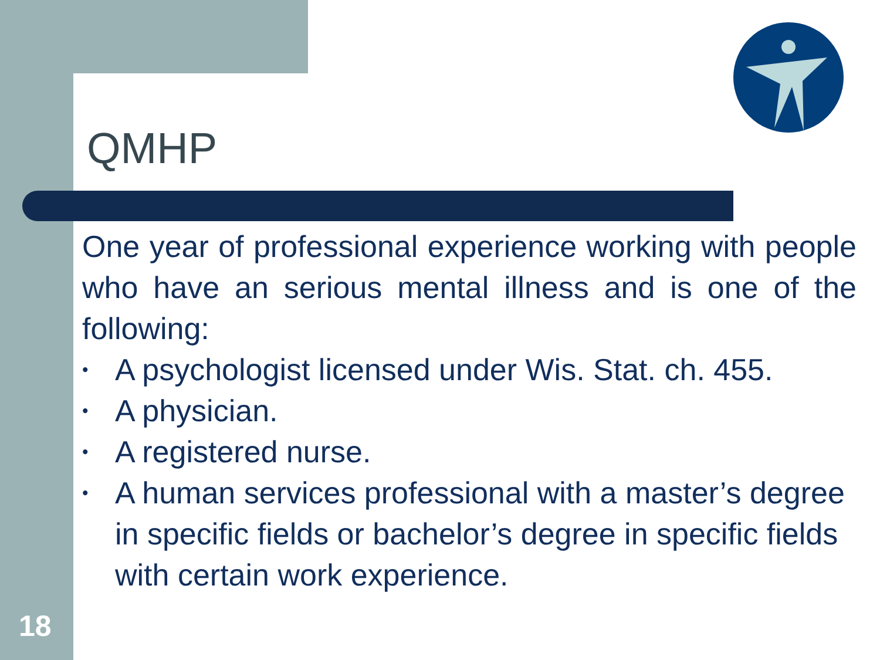QMHP
One year of professional experience working with people who have an serious mental illness and is one of the following:
• A psychologist licensed under Wis. Stat. ch. 455.
• A physician.
• A registered nurse.
• A human services professional with a master’s degree in specific fields or bachelor’s degree in specific fields with certain work experience.
18